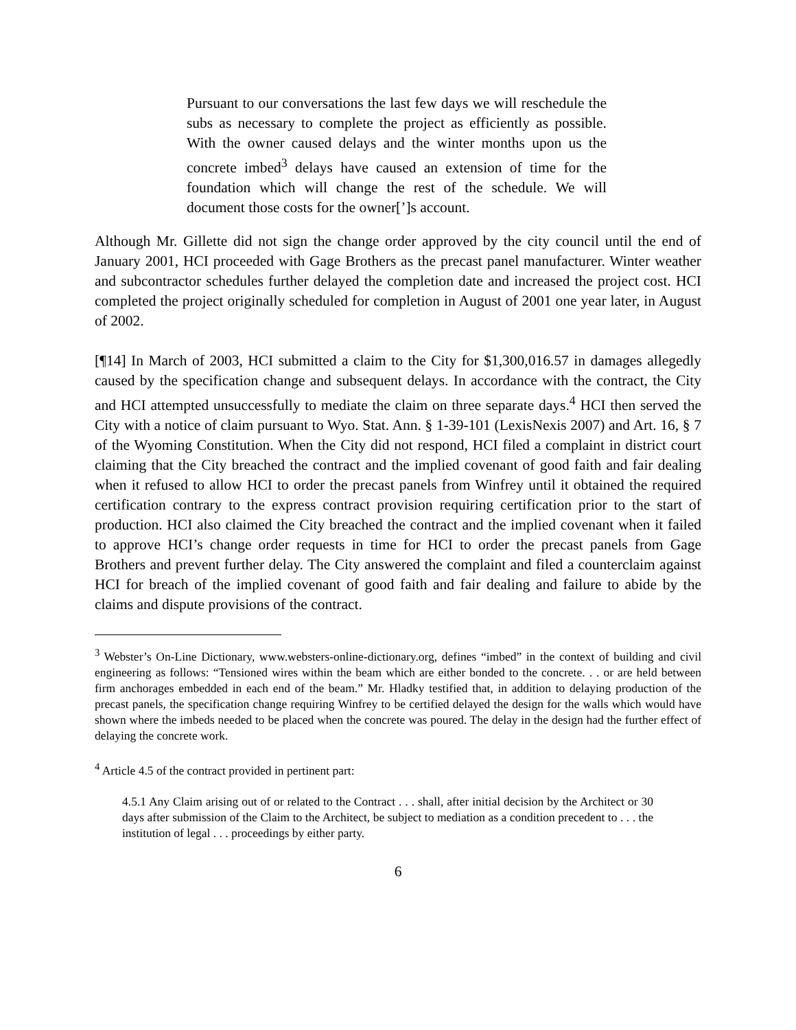Pursuant to our conversations the last few days we will reschedule the subs as necessary to complete the project as efficiently as possible. With the owner caused delays and the winter months upon us the concrete imbed<sup>3</sup> delays have caused an extension of time for the foundation which will change the rest of the schedule. We will document those costs for the owner[’]s account.
Although Mr. Gillette did not sign the change order approved by the city council until the end of January 2001, HCI proceeded with Gage Brothers as the precast panel manufacturer. Winter weather and subcontractor schedules further delayed the completion date and increased the project cost. HCI completed the project originally scheduled for completion in August of 2001 one year later, in August of 2002.
[¶14] In March of 2003, HCI submitted a claim to the City for $1,300,016.57 in damages allegedly caused by the specification change and subsequent delays. In accordance with the contract, the City and HCI attempted unsuccessfully to mediate the claim on three separate days.<sup>4</sup> HCI then served the City with a notice of claim pursuant to Wyo. Stat. Ann. § 1-39-101 (LexisNexis 2007) and Art. 16, § 7 of the Wyoming Constitution. When the City did not respond, HCI filed a complaint in district court claiming that the City breached the contract and the implied covenant of good faith and fair dealing when it refused to allow HCI to order the precast panels from Winfrey until it obtained the required certification contrary to the express contract provision requiring certification prior to the start of production. HCI also claimed the City breached the contract and the implied covenant when it failed to approve HCI’s change order requests in time for HCI to order the precast panels from Gage Brothers and prevent further delay. The City answered the complaint and filed a counterclaim against HCI for breach of the implied covenant of good faith and fair dealing and failure to abide by the claims and dispute provisions of the contract.
<sup>3</sup> Webster’s On-Line Dictionary, www.websters-online-dictionary.org, defines “imbed” in the context of building and civil engineering as follows: “Tensioned wires within the beam which are either bonded to the concrete. . . or are held between firm anchorages embedded in each end of the beam.” Mr. Hladky testified that, in addition to delaying production of the precast panels, the specification change requiring Winfrey to be certified delayed the design for the walls which would have shown where the imbeds needed to be placed when the concrete was poured. The delay in the design had the further effect of delaying the concrete work.
<sup>4</sup> Article 4.5 of the contract provided in pertinent part:
4.5.1 Any Claim arising out of or related to the Contract . . . shall, after initial decision by the Architect or 30 days after submission of the Claim to the Architect, be subject to mediation as a condition precedent to . . . the institution of legal . . . proceedings by either party.
6